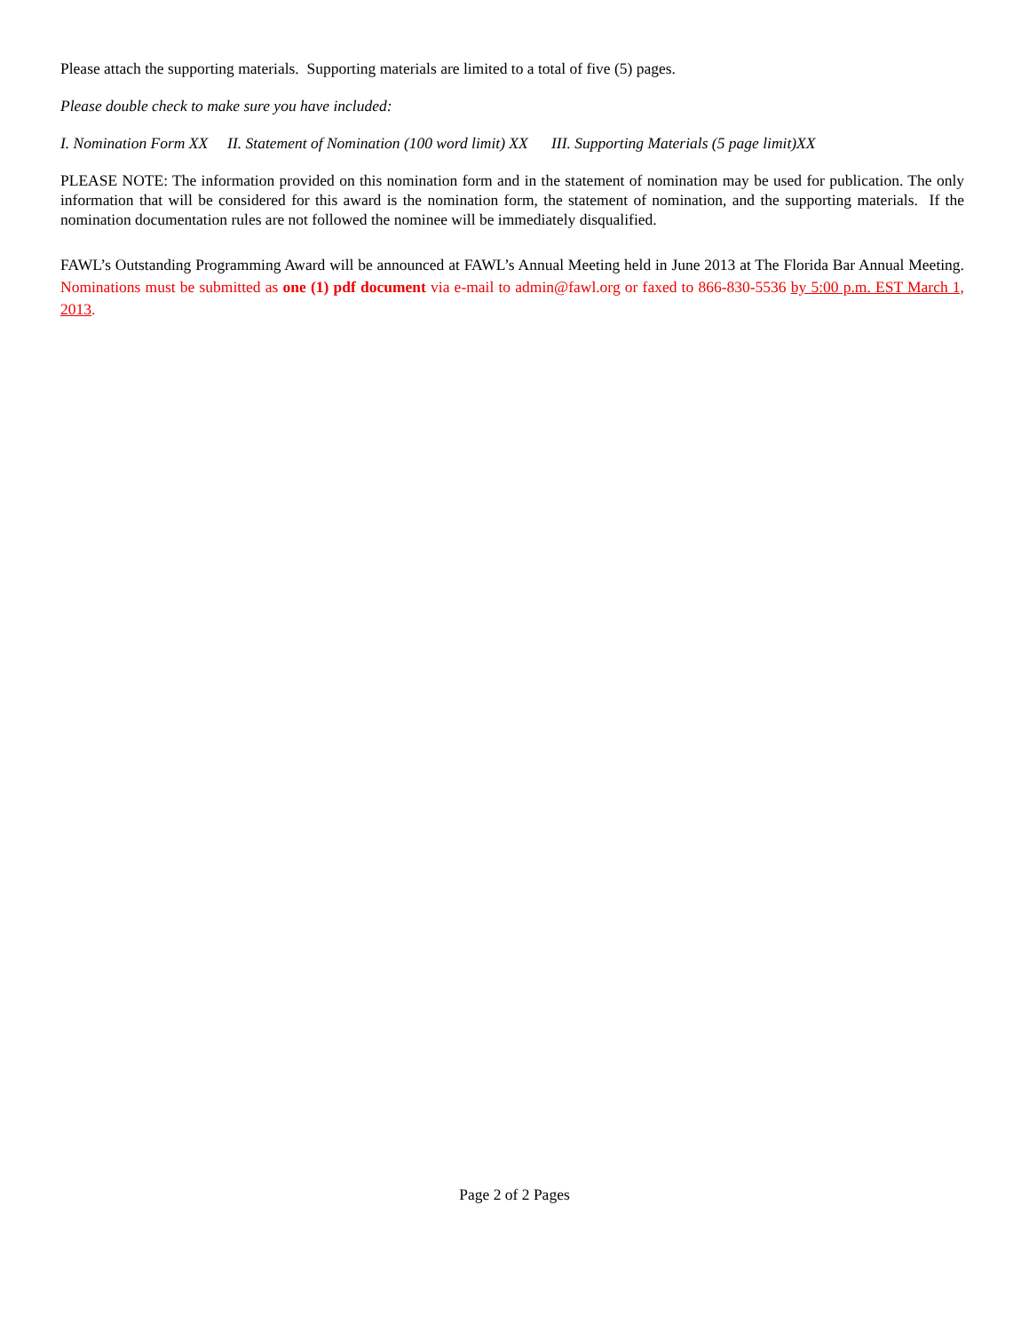Please attach the supporting materials. Supporting materials are limited to a total of five (5) pages.
Please double check to make sure you have included:
I. Nomination Form XX II. Statement of Nomination (100 word limit) XX III. Supporting Materials (5 page limit)XX
PLEASE NOTE: The information provided on this nomination form and in the statement of nomination may be used for publication. The only information that will be considered for this award is the nomination form, the statement of nomination, and the supporting materials. If the nomination documentation rules are not followed the nominee will be immediately disqualified.
FAWL’s Outstanding Programming Award will be announced at FAWL’s Annual Meeting held in June 2013 at The Florida Bar Annual Meeting. Nominations must be submitted as one (1) pdf document via e-mail to admin@fawl.org or faxed to 866-830-5536 by 5:00 p.m. EST March 1, 2013.
Page 2 of 2 Pages